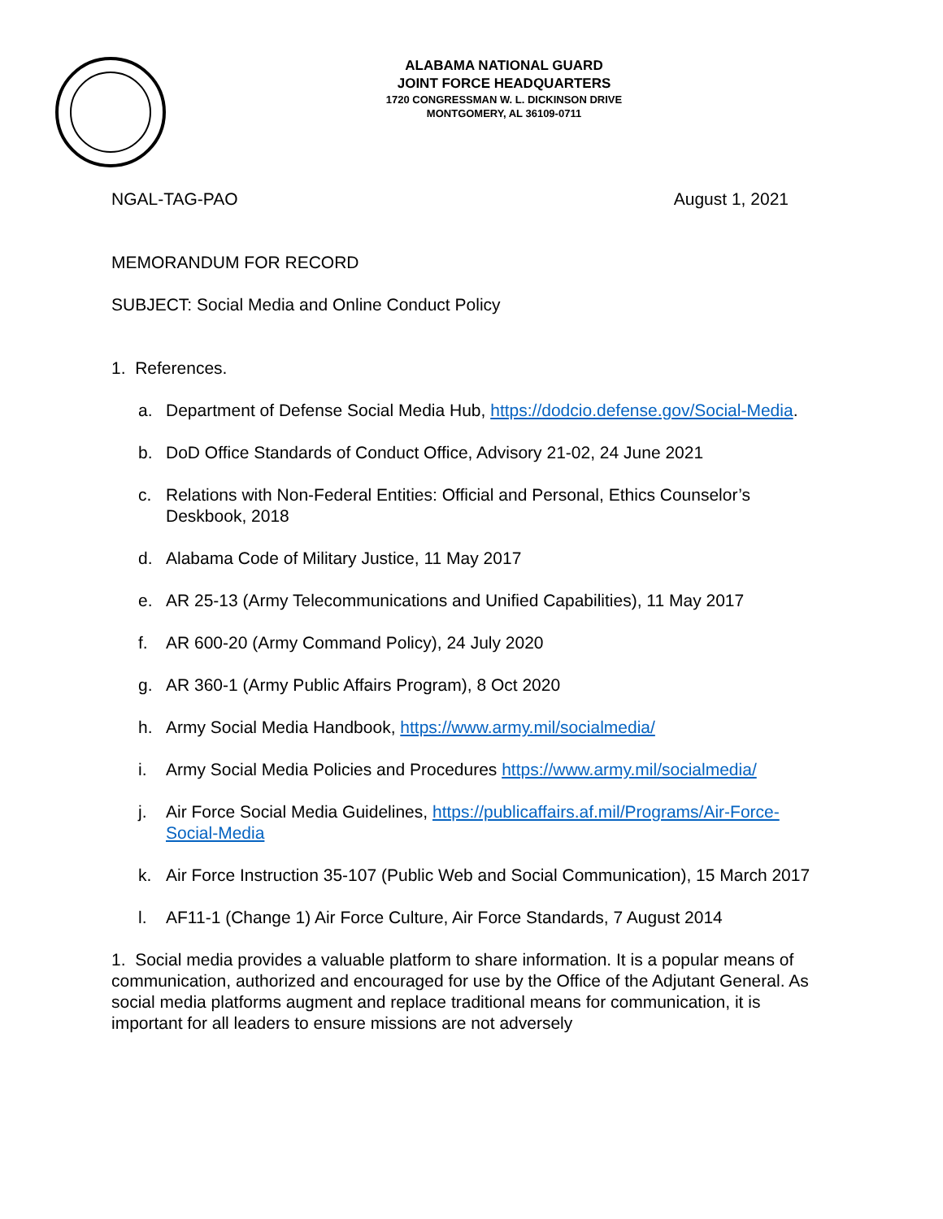ALABAMA NATIONAL GUARD
JOINT FORCE HEADQUARTERS
1720 CONGRESSMAN W. L. DICKINSON DRIVE
MONTGOMERY, AL 36109-0711
NGAL-TAG-PAO August 1, 2021
MEMORANDUM FOR RECORD
SUBJECT: Social Media and Online Conduct Policy
1. References.
a. Department of Defense Social Media Hub, https://dodcio.defense.gov/Social-Media.
b. DoD Office Standards of Conduct Office, Advisory 21-02, 24 June 2021
c. Relations with Non-Federal Entities: Official and Personal, Ethics Counselor’s Deskbook, 2018
d. Alabama Code of Military Justice, 11 May 2017
e. AR 25-13 (Army Telecommunications and Unified Capabilities), 11 May 2017
f. AR 600-20 (Army Command Policy), 24 July 2020
g. AR 360-1 (Army Public Affairs Program), 8 Oct 2020
h. Army Social Media Handbook, https://www.army.mil/socialmedia/
i. Army Social Media Policies and Procedures https://www.army.mil/socialmedia/
j. Air Force Social Media Guidelines, https://publicaffairs.af.mil/Programs/Air-Force-Social-Media
k. Air Force Instruction 35-107 (Public Web and Social Communication), 15 March 2017
l. AF11-1 (Change 1) Air Force Culture, Air Force Standards, 7 August 2014
1. Social media provides a valuable platform to share information. It is a popular means of communication, authorized and encouraged for use by the Office of the Adjutant General. As social media platforms augment and replace traditional means for communication, it is important for all leaders to ensure missions are not adversely